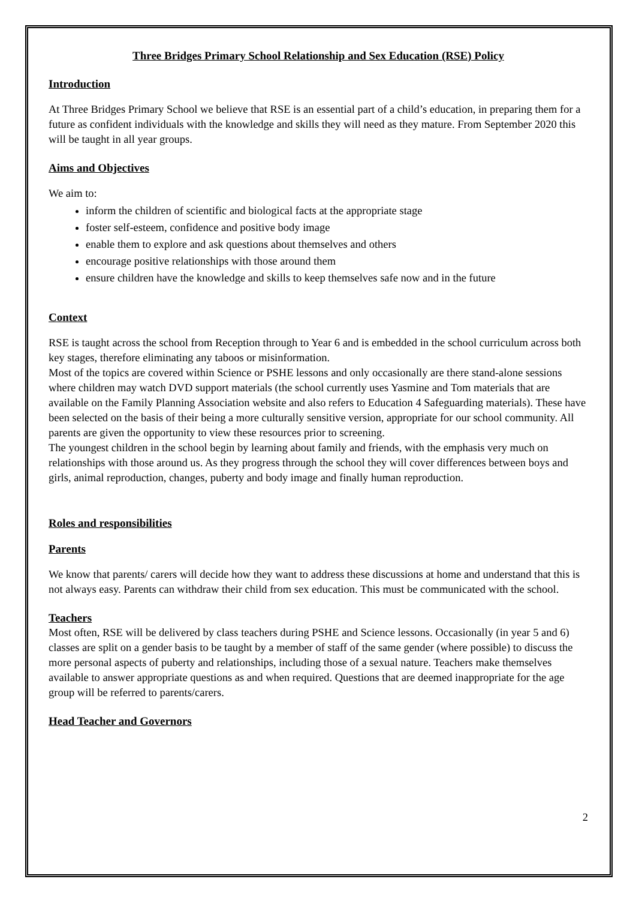Three Bridges Primary School Relationship and Sex Education (RSE) Policy
Introduction
At Three Bridges Primary School we believe that RSE is an essential part of a child’s education, in preparing them for a future as confident individuals with the knowledge and skills they will need as they mature. From September 2020 this will be taught in all year groups.
Aims and Objectives
We aim to:
inform the children of scientific and biological facts at the appropriate stage
foster self-esteem, confidence and positive body image
enable them to explore and ask questions about themselves and others
encourage positive relationships with those around them
ensure children have the knowledge and skills to keep themselves safe now and in the future
Context
RSE is taught across the school from Reception through to Year 6 and is embedded in the school curriculum across both key stages, therefore eliminating any taboos or misinformation.
Most of the topics are covered within Science or PSHE lessons and only occasionally are there stand-alone sessions where children may watch DVD support materials (the school currently uses Yasmine and Tom materials that are available on the Family Planning Association website and also refers to Education 4 Safeguarding materials). These have been selected on the basis of their being a more culturally sensitive version, appropriate for our school community. All parents are given the opportunity to view these resources prior to screening.
The youngest children in the school begin by learning about family and friends, with the emphasis very much on relationships with those around us. As they progress through the school they will cover differences between boys and girls, animal reproduction, changes, puberty and body image and finally human reproduction.
Roles and responsibilities
Parents
We know that parents/ carers will decide how they want to address these discussions at home and understand that this is not always easy. Parents can withdraw their child from sex education. This must be communicated with the school.
Teachers
Most often, RSE will be delivered by class teachers during PSHE and Science lessons. Occasionally (in year 5 and 6) classes are split on a gender basis to be taught by a member of staff of the same gender (where possible) to discuss the more personal aspects of puberty and relationships, including those of a sexual nature. Teachers make themselves available to answer appropriate questions as and when required. Questions that are deemed inappropriate for the age group will be referred to parents/carers.
Head Teacher and Governors
2